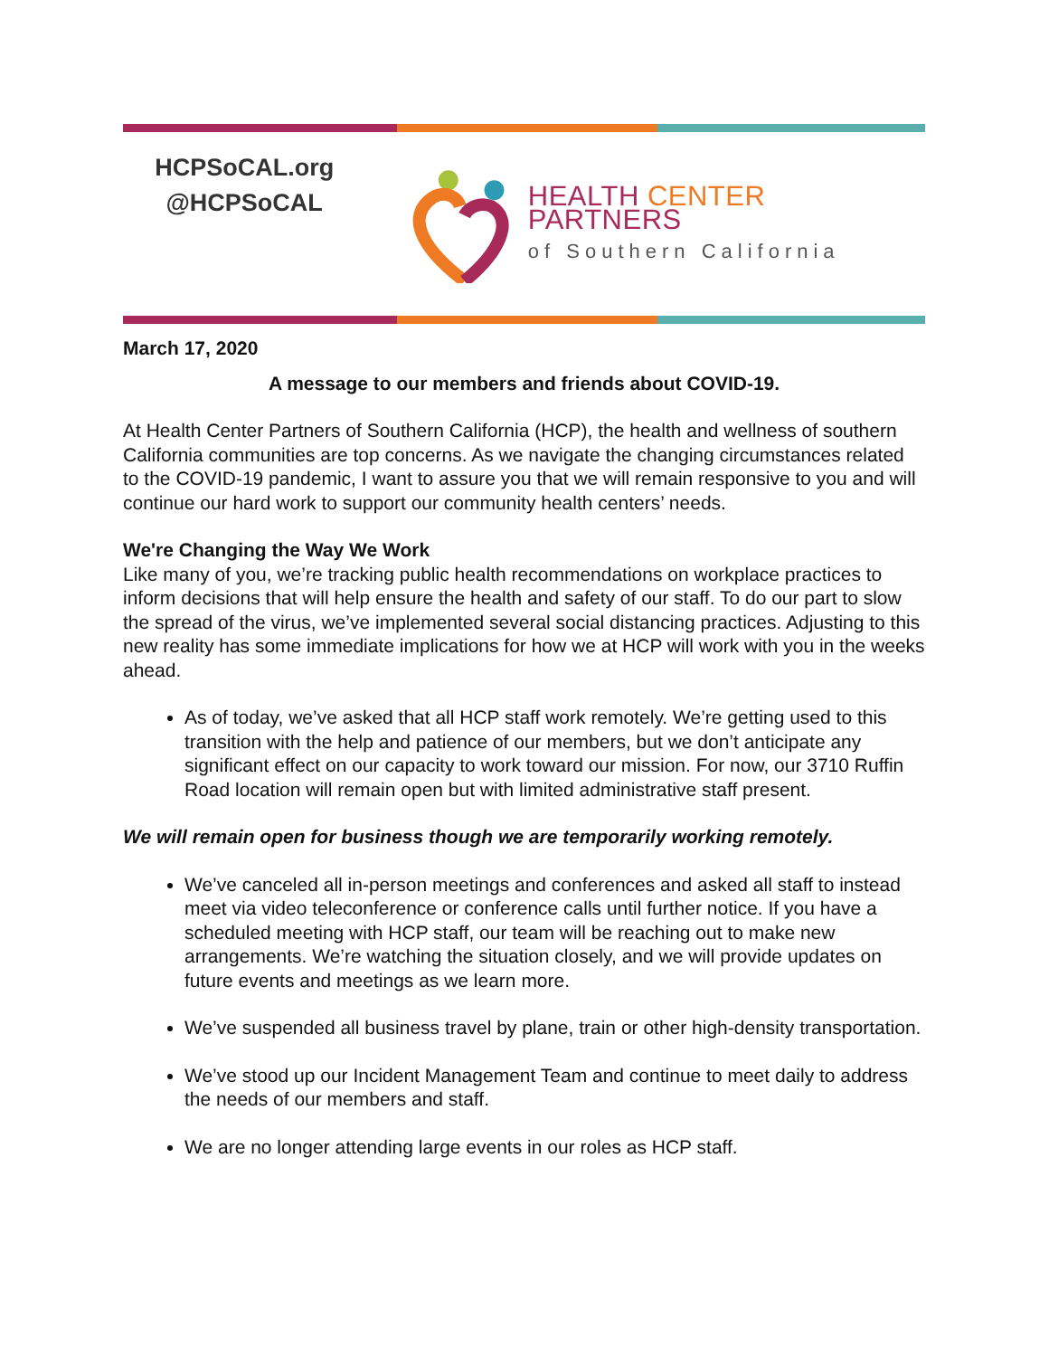HCPSoCAL.org
@HCPSoCAL
HEALTH CENTER PARTNERS
of Southern California
March 17, 2020
A message to our members and friends about COVID-19.
At Health Center Partners of Southern California (HCP), the health and wellness of southern California communities are top concerns. As we navigate the changing circumstances related to the COVID-19 pandemic, I want to assure you that we will remain responsive to you and will continue our hard work to support our community health centers’ needs.
We're Changing the Way We Work
Like many of you, we’re tracking public health recommendations on workplace practices to inform decisions that will help ensure the health and safety of our staff. To do our part to slow the spread of the virus, we’ve implemented several social distancing practices. Adjusting to this new reality has some immediate implications for how we at HCP will work with you in the weeks ahead.
As of today, we’ve asked that all HCP staff work remotely. We’re getting used to this transition with the help and patience of our members, but we don’t anticipate any significant effect on our capacity to work toward our mission. For now, our 3710 Ruffin Road location will remain open but with limited administrative staff present.
We will remain open for business though we are temporarily working remotely.
We’ve canceled all in-person meetings and conferences and asked all staff to instead meet via video teleconference or conference calls until further notice. If you have a scheduled meeting with HCP staff, our team will be reaching out to make new arrangements. We’re watching the situation closely, and we will provide updates on future events and meetings as we learn more.
We’ve suspended all business travel by plane, train or other high-density transportation.
We’ve stood up our Incident Management Team and continue to meet daily to address the needs of our members and staff.
We are no longer attending large events in our roles as HCP staff.